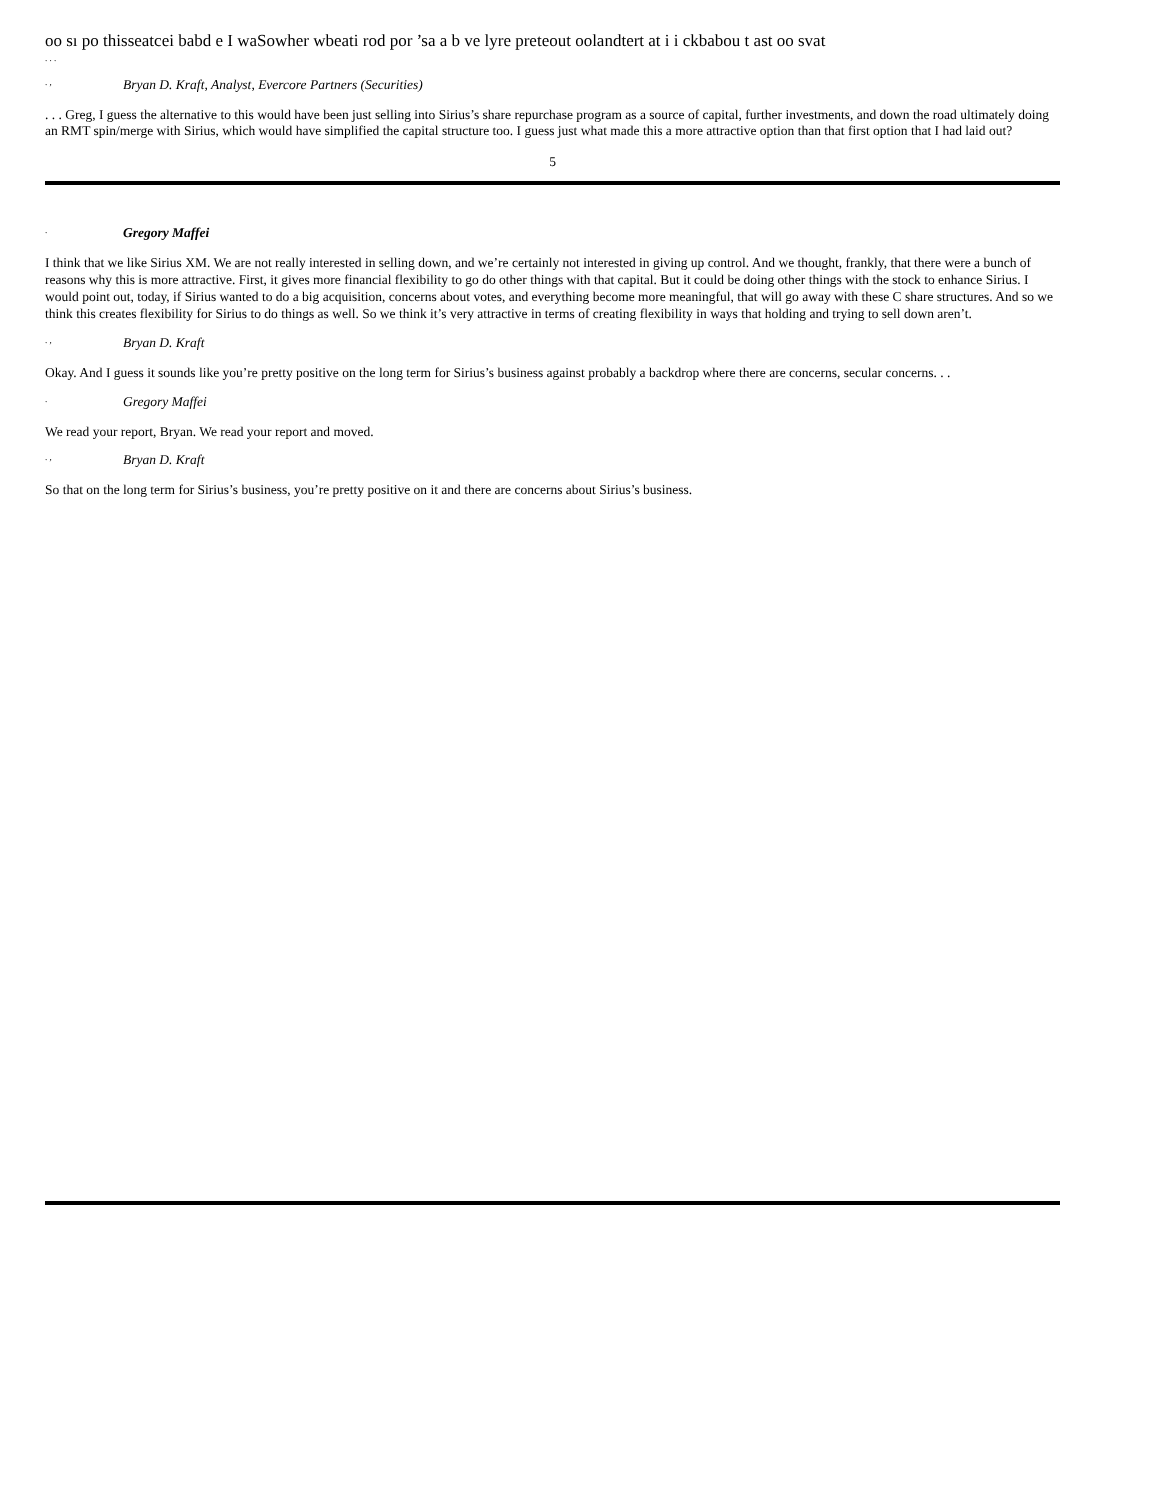oo sı po thisseatcei babd e I waSowher wbeati rod por ’sa a b ve lyre preteout oolandtert at i i ckbabou t ast oo svat
. . .
. , Bryan D. Kraft, Analyst, Evercore Partners (Securities)
. . . Greg, I guess the alternative to this would have been just selling into Sirius’s share repurchase program as a source of capital, further investments, and down the road ultimately doing an RMT spin/merge with Sirius, which would have simplified the capital structure too. I guess just what made this a more attractive option than that first option that I had laid out?
5
. Gregory Maffei
I think that we like Sirius XM. We are not really interested in selling down, and we’re certainly not interested in giving up control. And we thought, frankly, that there were a bunch of reasons why this is more attractive. First, it gives more financial flexibility to go do other things with that capital. But it could be doing other things with the stock to enhance Sirius. I would point out, today, if Sirius wanted to do a big acquisition, concerns about votes, and everything become more meaningful, that will go away with these C share structures. And so we think this creates flexibility for Sirius to do things as well. So we think it’s very attractive in terms of creating flexibility in ways that holding and trying to sell down aren’t.
. , Bryan D. Kraft
Okay. And I guess it sounds like you’re pretty positive on the long term for Sirius’s business against probably a backdrop where there are concerns, secular concerns. . .
. Gregory Maffei
We read your report, Bryan. We read your report and moved.
. , Bryan D. Kraft
So that on the long term for Sirius’s business, you’re pretty positive on it and there are concerns about Sirius’s business.